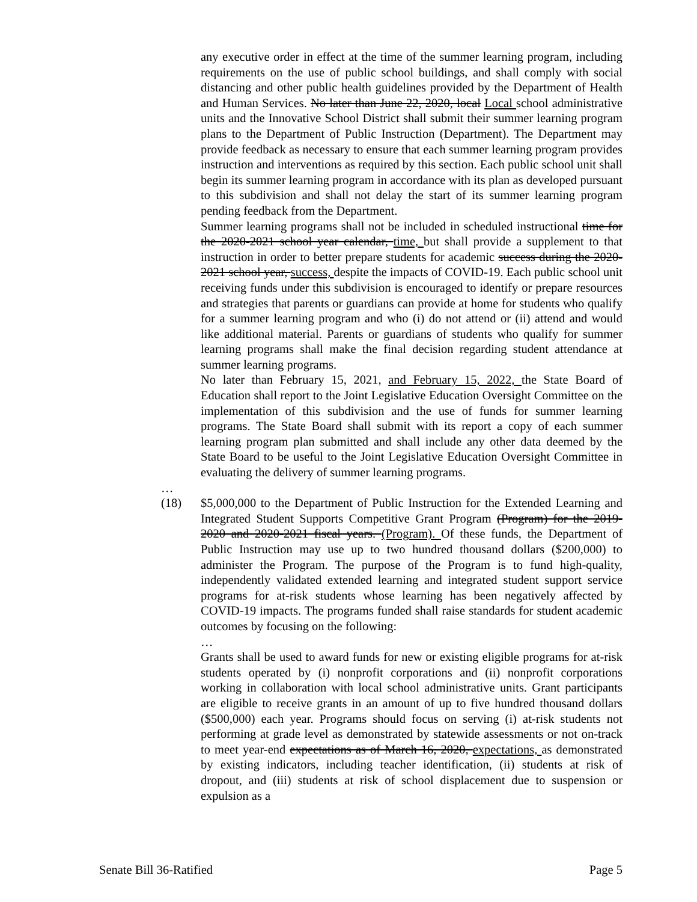any executive order in effect at the time of the summer learning program, including requirements on the use of public school buildings, and shall comply with social distancing and other public health guidelines provided by the Department of Health and Human Services. No later than June 22, 2020, local Local school administrative units and the Innovative School District shall submit their summer learning program plans to the Department of Public Instruction (Department). The Department may provide feedback as necessary to ensure that each summer learning program provides instruction and interventions as required by this section. Each public school unit shall begin its summer learning program in accordance with its plan as developed pursuant to this subdivision and shall not delay the start of its summer learning program pending feedback from the Department.
Summer learning programs shall not be included in scheduled instructional time for the 2020-2021 school year calendar, time, but shall provide a supplement to that instruction in order to better prepare students for academic success during the 2020-2021 school year, success, despite the impacts of COVID-19. Each public school unit receiving funds under this subdivision is encouraged to identify or prepare resources and strategies that parents or guardians can provide at home for students who qualify for a summer learning program and who (i) do not attend or (ii) attend and would like additional material. Parents or guardians of students who qualify for summer learning programs shall make the final decision regarding student attendance at summer learning programs.
No later than February 15, 2021, and February 15, 2022, the State Board of Education shall report to the Joint Legislative Education Oversight Committee on the implementation of this subdivision and the use of funds for summer learning programs. The State Board shall submit with its report a copy of each summer learning program plan submitted and shall include any other data deemed by the State Board to be useful to the Joint Legislative Education Oversight Committee in evaluating the delivery of summer learning programs.
…
(18) $5,000,000 to the Department of Public Instruction for the Extended Learning and Integrated Student Supports Competitive Grant Program (Program) for the 2019-2020 and 2020-2021 fiscal years. (Program). Of these funds, the Department of Public Instruction may use up to two hundred thousand dollars ($200,000) to administer the Program. The purpose of the Program is to fund high-quality, independently validated extended learning and integrated student support service programs for at-risk students whose learning has been negatively affected by COVID-19 impacts. The programs funded shall raise standards for student academic outcomes by focusing on the following:
…
Grants shall be used to award funds for new or existing eligible programs for at-risk students operated by (i) nonprofit corporations and (ii) nonprofit corporations working in collaboration with local school administrative units. Grant participants are eligible to receive grants in an amount of up to five hundred thousand dollars ($500,000) each year. Programs should focus on serving (i) at-risk students not performing at grade level as demonstrated by statewide assessments or not on-track to meet year-end expectations as of March 16, 2020, expectations, as demonstrated by existing indicators, including teacher identification, (ii) students at risk of dropout, and (iii) students at risk of school displacement due to suspension or expulsion as a
Senate Bill 36-Ratified Page 5